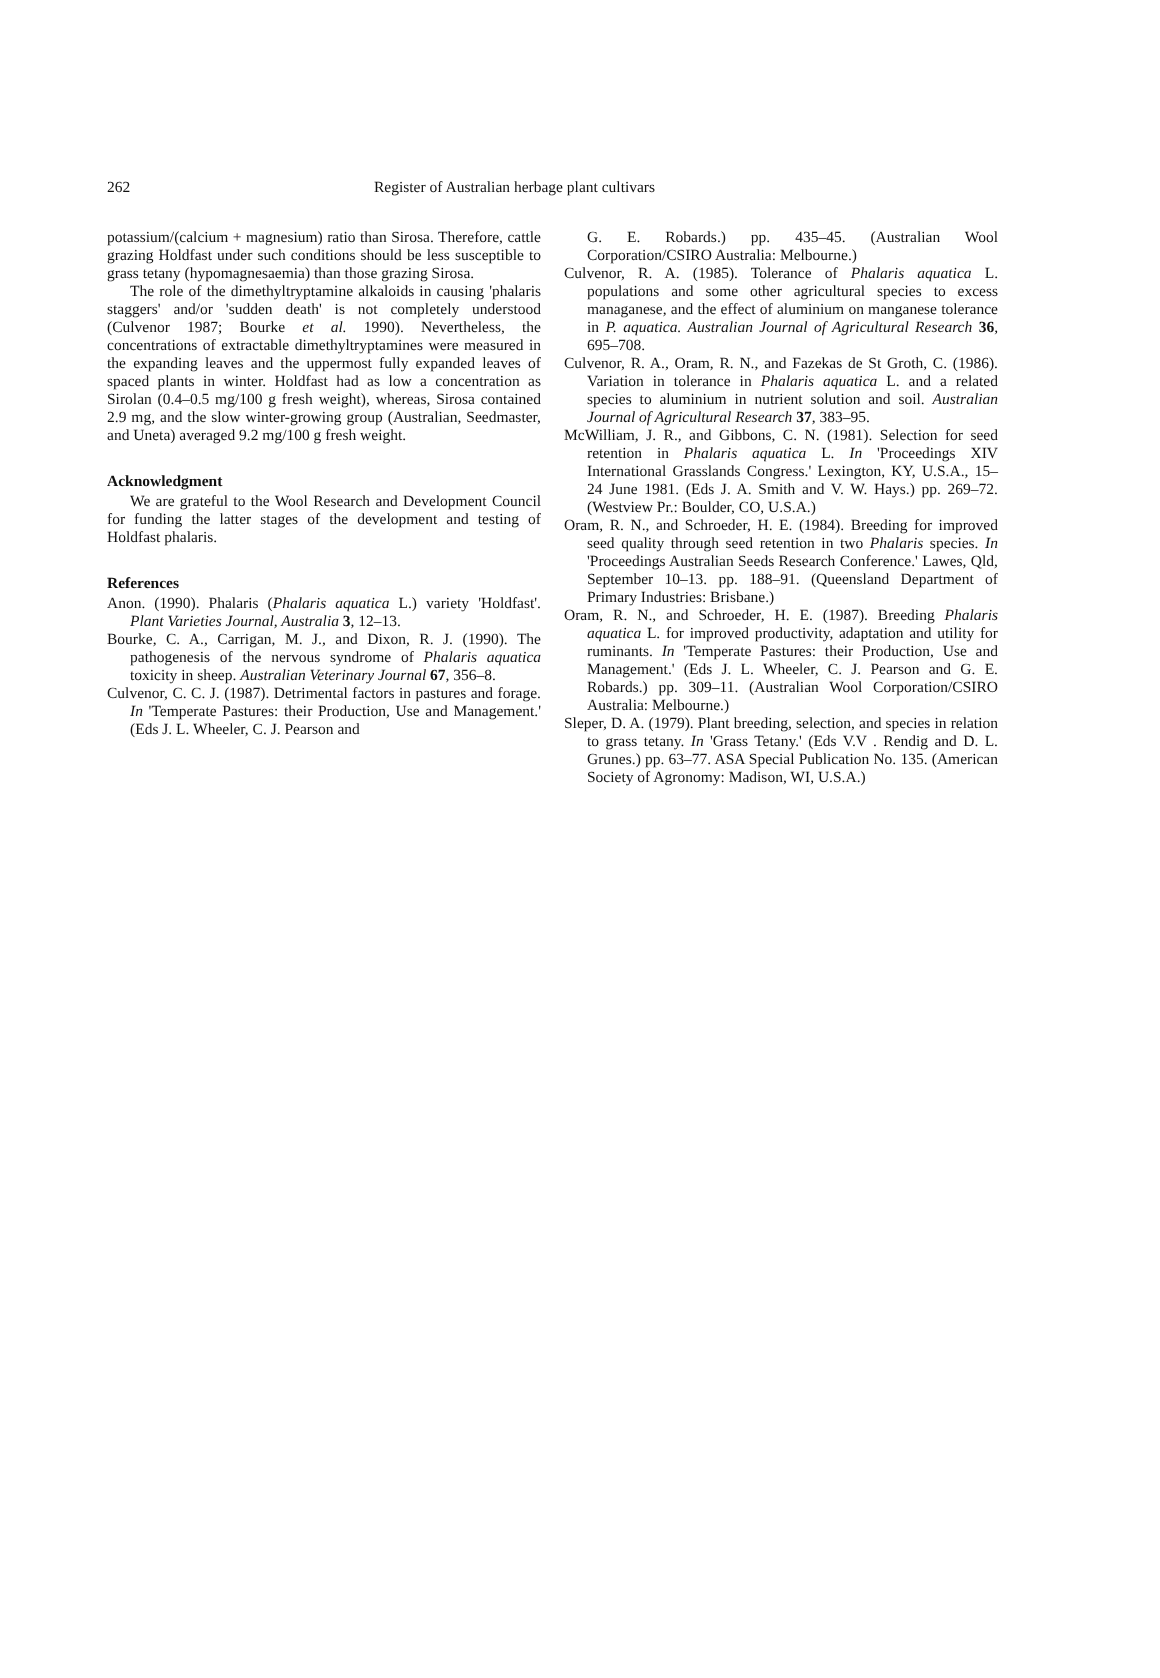262 Register of Australian herbage plant cultivars
potassium/(calcium + magnesium) ratio than Sirosa. Therefore, cattle grazing Holdfast under such conditions should be less susceptible to grass tetany (hypomagnesaemia) than those grazing Sirosa.
The role of the dimethyltryptamine alkaloids in causing 'phalaris staggers' and/or 'sudden death' is not completely understood (Culvenor 1987; Bourke et al. 1990). Nevertheless, the concentrations of extractable dimethyltryptamines were measured in the expanding leaves and the uppermost fully expanded leaves of spaced plants in winter. Holdfast had as low a concentration as Sirolan (0.4–0.5 mg/100 g fresh weight), whereas, Sirosa contained 2.9 mg, and the slow winter-growing group (Australian, Seedmaster, and Uneta) averaged 9.2 mg/100 g fresh weight.
Acknowledgment
We are grateful to the Wool Research and Development Council for funding the latter stages of the development and testing of Holdfast phalaris.
References
Anon. (1990). Phalaris (Phalaris aquatica L.) variety 'Holdfast'. Plant Varieties Journal, Australia 3, 12–13.
Bourke, C. A., Carrigan, M. J., and Dixon, R. J. (1990). The pathogenesis of the nervous syndrome of Phalaris aquatica toxicity in sheep. Australian Veterinary Journal 67, 356–8.
Culvenor, C. C. J. (1987). Detrimental factors in pastures and forage. In 'Temperate Pastures: their Production, Use and Management.' (Eds J. L. Wheeler, C. J. Pearson and
G. E. Robards.) pp. 435–45. (Australian Wool Corporation/CSIRO Australia: Melbourne.)
Culvenor, R. A. (1985). Tolerance of Phalaris aquatica L. populations and some other agricultural species to excess managanese, and the effect of aluminium on manganese tolerance in P. aquatica. Australian Journal of Agricultural Research 36, 695–708.
Culvenor, R. A., Oram, R. N., and Fazekas de St Groth, C. (1986). Variation in tolerance in Phalaris aquatica L. and a related species to aluminium in nutrient solution and soil. Australian Journal of Agricultural Research 37, 383–95.
McWilliam, J. R., and Gibbons, C. N. (1981). Selection for seed retention in Phalaris aquatica L. In 'Proceedings XIV International Grasslands Congress.' Lexington, KY, U.S.A., 15–24 June 1981. (Eds J. A. Smith and V. W. Hays.) pp. 269–72. (Westview Pr.: Boulder, CO, U.S.A.)
Oram, R. N., and Schroeder, H. E. (1984). Breeding for improved seed quality through seed retention in two Phalaris species. In 'Proceedings Australian Seeds Research Conference.' Lawes, Qld, September 10–13. pp. 188–91. (Queensland Department of Primary Industries: Brisbane.)
Oram, R. N., and Schroeder, H. E. (1987). Breeding Phalaris aquatica L. for improved productivity, adaptation and utility for ruminants. In 'Temperate Pastures: their Production, Use and Management.' (Eds J. L. Wheeler, C. J. Pearson and G. E. Robards.) pp. 309–11. (Australian Wool Corporation/CSIRO Australia: Melbourne.)
Sleper, D. A. (1979). Plant breeding, selection, and species in relation to grass tetany. In 'Grass Tetany.' (Eds V.V . Rendig and D. L. Grunes.) pp. 63–77. ASA Special Publication No. 135. (American Society of Agronomy: Madison, WI, U.S.A.)